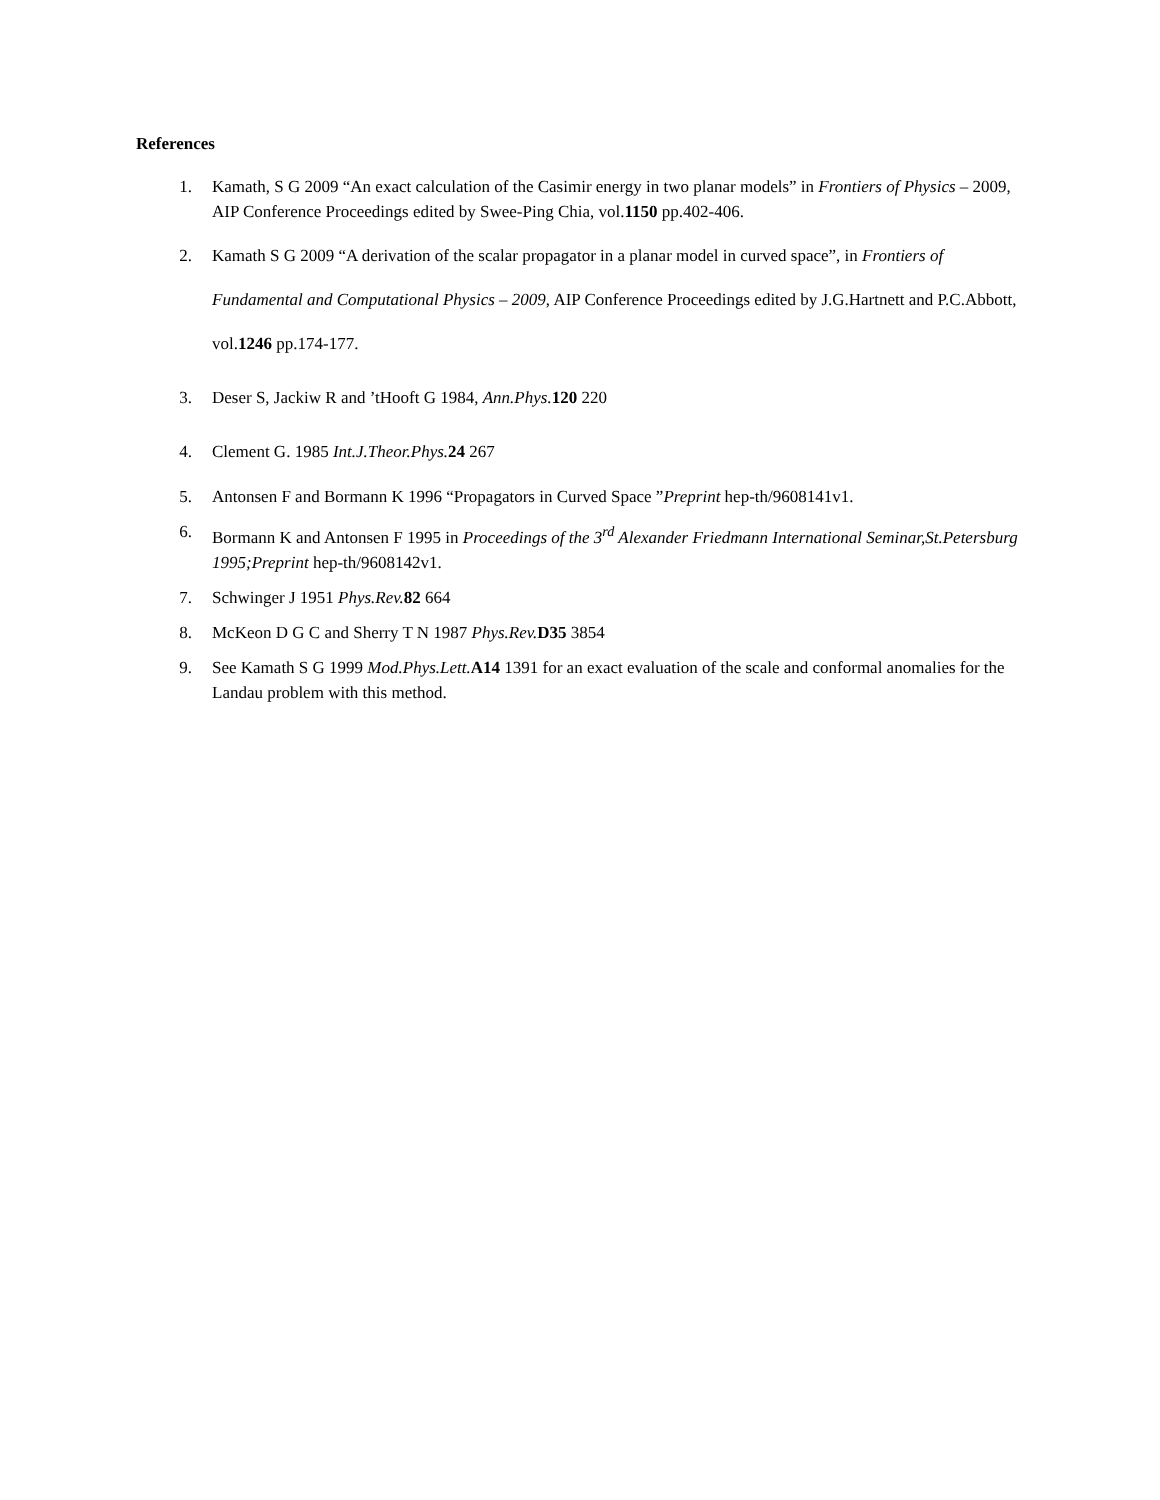References
1. Kamath, S G 2009 “An exact calculation of the Casimir energy in two planar models” in Frontiers of Physics – 2009, AIP Conference Proceedings edited by Swee-Ping Chia, vol.1150 pp.402-406.
2. Kamath S G 2009 “A derivation of the scalar propagator in a planar model in curved space”, in Frontiers of Fundamental and Computational Physics – 2009, AIP Conference Proceedings edited by J.G.Hartnett and P.C.Abbott, vol.1246 pp.174-177.
3. Deser S, Jackiw R and ’tHooft G 1984, Ann.Phys. 120 220
4. Clement G. 1985 Int.J.Theor.Phys. 24 267
5. Antonsen F and Bormann K 1996 “Propagators in Curved Space ”Preprint hep-th/9608141v1.
6. Bormann K and Antonsen F 1995 in Proceedings of the 3<sup>rd</sup> Alexander Friedmann International Seminar,St.Petersburg 1995;Preprint hep-th/9608142v1.
7. Schwinger J 1951 Phys.Rev. 82 664
8. McKeon D G C and Sherry T N 1987 Phys.Rev. D35 3854
9. See Kamath S G 1999 Mod.Phys.Lett. A14 1391 for an exact evaluation of the scale and conformal anomalies for the Landau problem with this method.